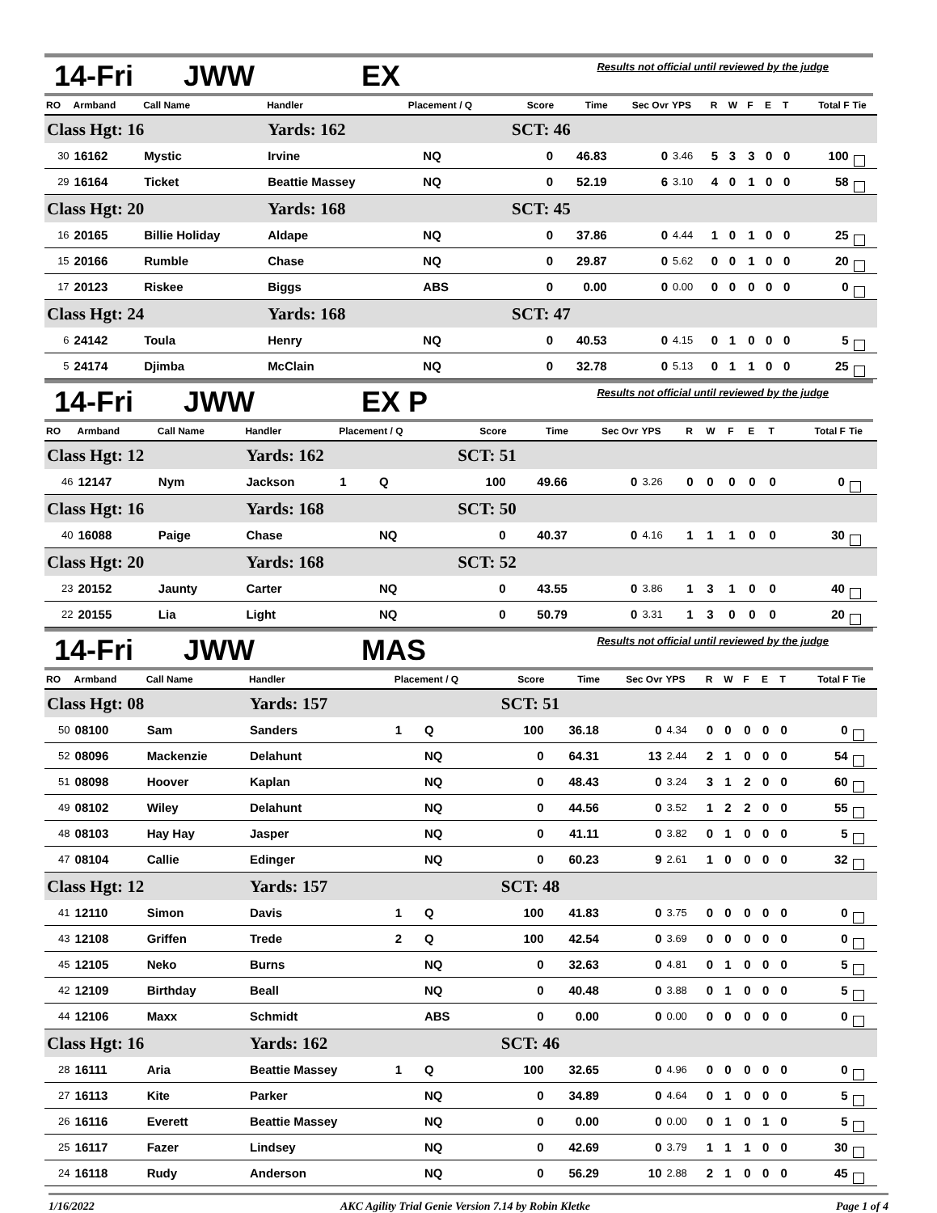14-Fri JWW EX Results not official until reviewed by the judge
| RO | Armband | Call Name | Handler | Placement / Q | | Score | Time | Sec Ovr | YPS | R | W | F | E | T | Total F | Tie |
| --- | --- | --- | --- | --- | --- | --- | --- | --- | --- | --- | --- | --- | --- | --- | --- | --- |
| Class Hgt: 16 | | | Yards: 162 | | | SCT: 46 | | | | | | | | | | |
| 30 | 16162 | Mystic | Irvine | | NQ | 0 | 46.83 | 0 | 3.46 | 5 | 3 | 3 | 0 | 0 | 100 | . |
| 29 | 16164 | Ticket | Beattie Massey | | NQ | 0 | 52.19 | 6 | 3.10 | 4 | 0 | 1 | 0 | 0 | 58 | . |
| Class Hgt: 20 | | | Yards: 168 | | | SCT: 45 | | | | | | | | | | |
| 16 | 20165 | Billie Holiday | Aldape | | NQ | 0 | 37.86 | 0 | 4.44 | 1 | 0 | 1 | 0 | 0 | 25 | . |
| 15 | 20166 | Rumble | Chase | | NQ | 0 | 29.87 | 0 | 5.62 | 0 | 0 | 1 | 0 | 0 | 20 | . |
| 17 | 20123 | Riskee | Biggs | | ABS | 0 | 0.00 | 0 | 0.00 | 0 | 0 | 0 | 0 | 0 | 0 | . |
| Class Hgt: 24 | | | Yards: 168 | | | SCT: 47 | | | | | | | | | | |
| 6 | 24142 | Toula | Henry | | NQ | 0 | 40.53 | 0 | 4.15 | 0 | 1 | 0 | 0 | 0 | 5 | . |
| 5 | 24174 | Djimba | McClain | | NQ | 0 | 32.78 | 0 | 5.13 | 0 | 1 | 1 | 0 | 0 | 25 | . |
14-Fri JWW EX P Results not official until reviewed by the judge
| RO | Armband | Call Name | Handler | Placement / Q | | Score | Time | Sec Ovr | YPS | R | W | F | E | T | Total F | Tie |
| --- | --- | --- | --- | --- | --- | --- | --- | --- | --- | --- | --- | --- | --- | --- | --- | --- |
| Class Hgt: 12 | | | Yards: 162 | | | SCT: 51 | | | | | | | | | | |
| 46 | 12147 | Nym | Jackson | 1 | Q | 100 | 49.66 | 0 | 3.26 | 0 | 0 | 0 | 0 | 0 | 0 | . |
| Class Hgt: 16 | | | Yards: 168 | | | SCT: 50 | | | | | | | | | | |
| 40 | 16088 | Paige | Chase | | NQ | 0 | 40.37 | 0 | 4.16 | 1 | 1 | 1 | 0 | 0 | 30 | . |
| Class Hgt: 20 | | | Yards: 168 | | | SCT: 52 | | | | | | | | | | |
| 23 | 20152 | Jaunty | Carter | | NQ | 0 | 43.55 | 0 | 3.86 | 1 | 3 | 1 | 0 | 0 | 40 | . |
| 22 | 20155 | Lia | Light | | NQ | 0 | 50.79 | 0 | 3.31 | 1 | 3 | 0 | 0 | 0 | 20 | . |
14-Fri JWW MAS Results not official until reviewed by the judge
| RO | Armband | Call Name | Handler | Placement / Q | | Score | Time | Sec Ovr | YPS | R | W | F | E | T | Total F | Tie |
| --- | --- | --- | --- | --- | --- | --- | --- | --- | --- | --- | --- | --- | --- | --- | --- | --- |
| Class Hgt: 08 | | | Yards: 157 | | | SCT: 51 | | | | | | | | | | |
| 50 | 08100 | Sam | Sanders | 1 | Q | 100 | 36.18 | 0 | 4.34 | 0 | 0 | 0 | 0 | 0 | 0 | . |
| 52 | 08096 | Mackenzie | Delahunt | | NQ | 0 | 64.31 | 13 | 2.44 | 2 | 1 | 0 | 0 | 0 | 54 | . |
| 51 | 08098 | Hoover | Kaplan | | NQ | 0 | 48.43 | 0 | 3.24 | 3 | 1 | 2 | 0 | 0 | 60 | . |
| 49 | 08102 | Wiley | Delahunt | | NQ | 0 | 44.56 | 0 | 3.52 | 1 | 2 | 2 | 0 | 0 | 55 | . |
| 48 | 08103 | Hay Hay | Jasper | | NQ | 0 | 41.11 | 0 | 3.82 | 0 | 1 | 0 | 0 | 0 | 5 | . |
| 47 | 08104 | Callie | Edinger | | NQ | 0 | 60.23 | 9 | 2.61 | 1 | 0 | 0 | 0 | 0 | 32 | . |
| Class Hgt: 12 | | | Yards: 157 | | | SCT: 48 | | | | | | | | | | |
| 41 | 12110 | Simon | Davis | 1 | Q | 100 | 41.83 | 0 | 3.75 | 0 | 0 | 0 | 0 | 0 | 0 | . |
| 43 | 12108 | Griffen | Trede | 2 | Q | 100 | 42.54 | 0 | 3.69 | 0 | 0 | 0 | 0 | 0 | 0 | . |
| 45 | 12105 | Neko | Burns | | NQ | 0 | 32.63 | 0 | 4.81 | 0 | 1 | 0 | 0 | 0 | 5 | . |
| 42 | 12109 | Birthday | Beall | | NQ | 0 | 40.48 | 0 | 3.88 | 0 | 1 | 0 | 0 | 0 | 5 | . |
| 44 | 12106 | Maxx | Schmidt | | ABS | 0 | 0.00 | 0 | 0.00 | 0 | 0 | 0 | 0 | 0 | 0 | . |
| Class Hgt: 16 | | | Yards: 162 | | | SCT: 46 | | | | | | | | | | |
| 28 | 16111 | Aria | Beattie Massey | 1 | Q | 100 | 32.65 | 0 | 4.96 | 0 | 0 | 0 | 0 | 0 | 0 | . |
| 27 | 16113 | Kite | Parker | | NQ | 0 | 34.89 | 0 | 4.64 | 0 | 1 | 0 | 0 | 0 | 5 | . |
| 26 | 16116 | Everett | Beattie Massey | | NQ | 0 | 0.00 | 0 | 0.00 | 0 | 1 | 0 | 1 | 0 | 5 | . |
| 25 | 16117 | Fazer | Lindsey | | NQ | 0 | 42.69 | 0 | 3.79 | 1 | 1 | 1 | 0 | 0 | 30 | . |
| 24 | 16118 | Rudy | Anderson | | NQ | 0 | 56.29 | 10 | 2.88 | 2 | 1 | 0 | 0 | 0 | 45 | . |
1/16/2022 AKC Agility Trial Genie Version 7.14 by Robin Kletke Page 1 of 4